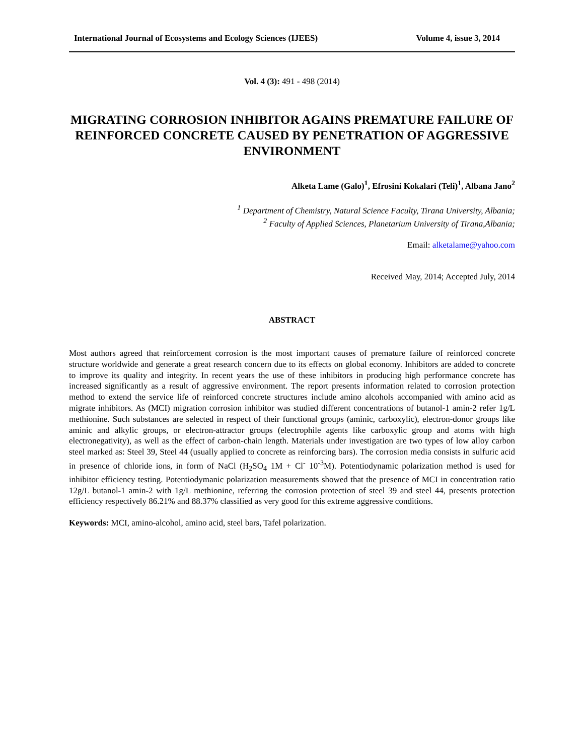International Journal of Ecosystems and Ecology Sciences (IJEES) Volume 4, issue 3, 2014
Vol. 4 (3): 491 - 498 (2014)
MIGRATING CORROSION INHIBITOR AGAINS PREMATURE FAILURE OF REINFORCED CONCRETE CAUSED BY PENETRATION OF AGGRESSIVE ENVIRONMENT
Alketa Lame (Galo)<sup>1</sup>, Efrosini Kokalari (Teli)<sup>1</sup>, Albana Jano<sup>2</sup>
<sup>1</sup> Department of Chemistry, Natural Science Faculty, Tirana University, Albania;
<sup>2</sup> Faculty of Applied Sciences, Planetarium University of Tirana,Albania;
Email: alketalame@yahoo.com
Received May, 2014; Accepted July, 2014
ABSTRACT
Most authors agreed that reinforcement corrosion is the most important causes of premature failure of reinforced concrete structure worldwide and generate a great research concern due to its effects on global economy. Inhibitors are added to concrete to improve its quality and integrity. In recent years the use of these inhibitors in producing high performance concrete has increased significantly as a result of aggressive environment. The report presents information related to corrosion protection method to extend the service life of reinforced concrete structures include amino alcohols accompanied with amino acid as migrate inhibitors. As (MCI) migration corrosion inhibitor was studied different concentrations of butanol-1 amin-2 refer 1g/L methionine. Such substances are selected in respect of their functional groups (aminic, carboxylic), electron-donor groups like aminic and alkylic groups, or electron-attractor groups (electrophile agents like carboxylic group and atoms with high electronegativity), as well as the effect of carbon-chain length. Materials under investigation are two types of low alloy carbon steel marked as: Steel 39, Steel 44 (usually applied to concrete as reinforcing bars). The corrosion media consists in sulfuric acid in presence of chloride ions, in form of NaCl (H<sub>2</sub>SO<sub>4</sub> 1M + Cl<sup>-</sup> 10<sup>-3</sup>M). Potentiodynamic polarization method is used for inhibitor efficiency testing. Potentiodymanic polarization measurements showed that the presence of MCI in concentration ratio 12g/L butanol-1 amin-2 with 1g/L methionine, referring the corrosion protection of steel 39 and steel 44, presents protection efficiency respectively 86.21% and 88.37% classified as very good for this extreme aggressive conditions.
Keywords: MCI, amino-alcohol, amino acid, steel bars, Tafel polarization.